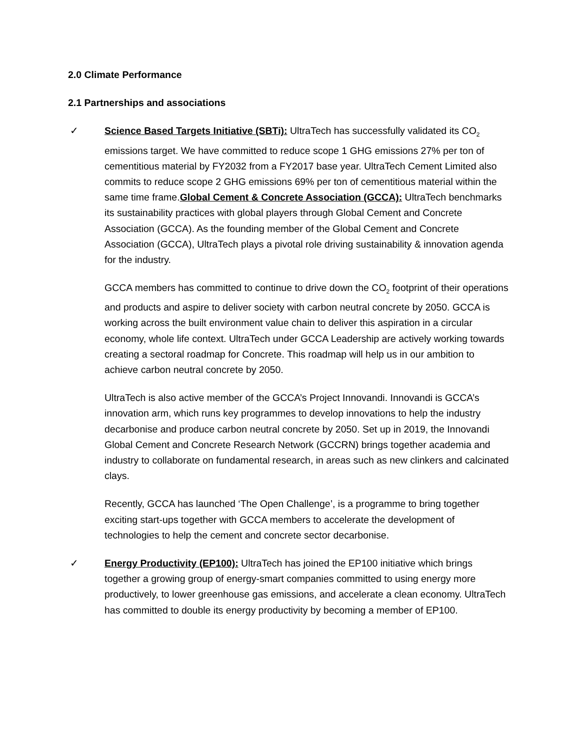2.0 Climate Performance
2.1 Partnerships and associations
✓ Science Based Targets Initiative (SBTi): UltraTech has successfully validated its CO<sub>2</sub> emissions target. We have committed to reduce scope 1 GHG emissions 27% per ton of cementitious material by FY2032 from a FY2017 base year. UltraTech Cement Limited also commits to reduce scope 2 GHG emissions 69% per ton of cementitious material within the same time frame.Global Cement & Concrete Association (GCCA): UltraTech benchmarks its sustainability practices with global players through Global Cement and Concrete Association (GCCA). As the founding member of the Global Cement and Concrete Association (GCCA), UltraTech plays a pivotal role driving sustainability & innovation agenda for the industry.
GCCA members has committed to continue to drive down the CO<sub>2</sub> footprint of their operations and products and aspire to deliver society with carbon neutral concrete by 2050. GCCA is working across the built environment value chain to deliver this aspiration in a circular economy, whole life context. UltraTech under GCCA Leadership are actively working towards creating a sectoral roadmap for Concrete. This roadmap will help us in our ambition to achieve carbon neutral concrete by 2050.
UltraTech is also active member of the GCCA’s Project Innovandi. Innovandi is GCCA’s innovation arm, which runs key programmes to develop innovations to help the industry decarbonise and produce carbon neutral concrete by 2050. Set up in 2019, the Innovandi Global Cement and Concrete Research Network (GCCRN) brings together academia and industry to collaborate on fundamental research, in areas such as new clinkers and calcinated clays.
Recently, GCCA has launched ‘The Open Challenge’, is a programme to bring together exciting start-ups together with GCCA members to accelerate the development of technologies to help the cement and concrete sector decarbonise.
✓ Energy Productivity (EP100): UltraTech has joined the EP100 initiative which brings together a growing group of energy-smart companies committed to using energy more productively, to lower greenhouse gas emissions, and accelerate a clean economy. UltraTech has committed to double its energy productivity by becoming a member of EP100.